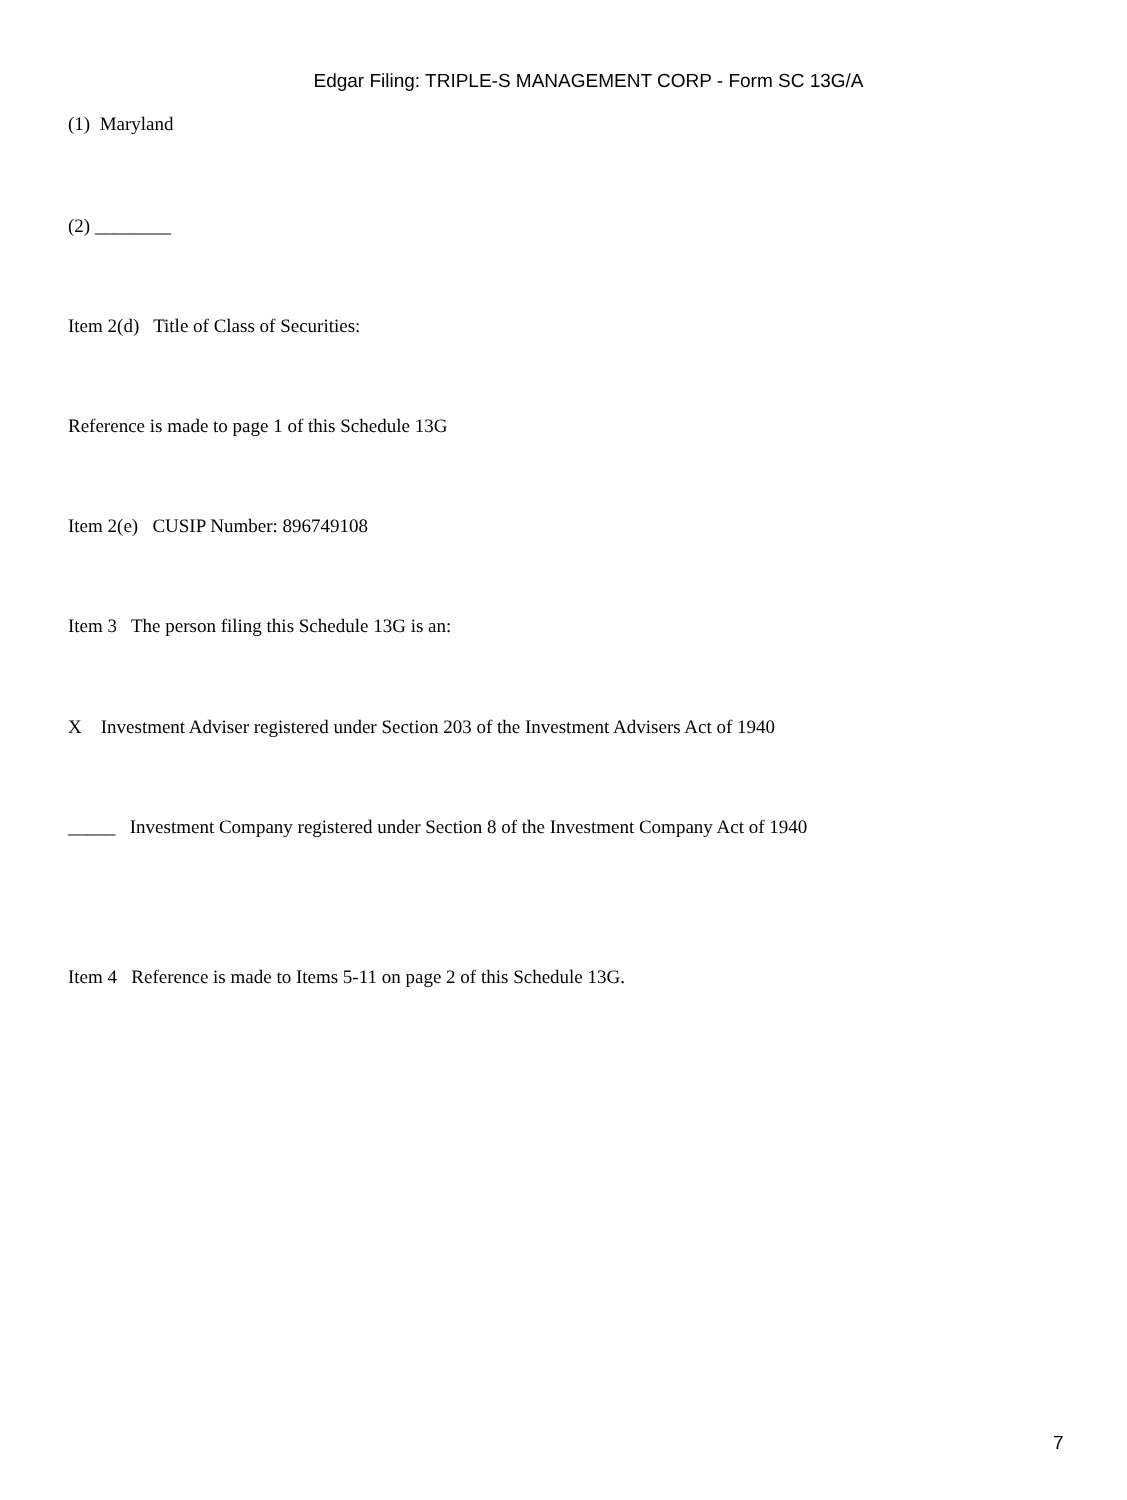Edgar Filing: TRIPLE-S MANAGEMENT CORP - Form SC 13G/A
(1) Maryland
(2) ________
Item 2(d) Title of Class of Securities:
Reference is made to page 1 of this Schedule 13G
Item 2(e) CUSIP Number: 896749108
Item 3 The person filing this Schedule 13G is an:
X Investment Adviser registered under Section 203 of the Investment Advisers Act of 1940
_____ Investment Company registered under Section 8 of the Investment Company Act of 1940
Item 4 Reference is made to Items 5-11 on page 2 of this Schedule 13G.
7